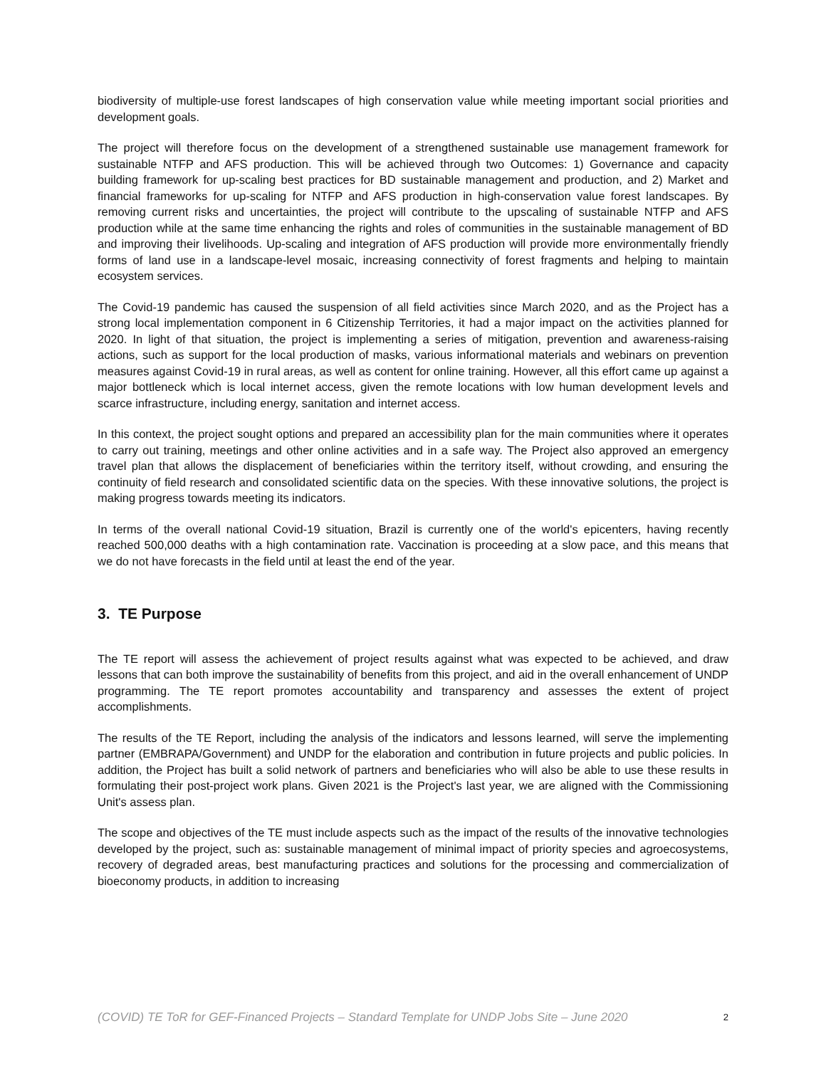biodiversity of multiple-use forest landscapes of high conservation value while meeting important social priorities and development goals.
The project will therefore focus on the development of a strengthened sustainable use management framework for sustainable NTFP and AFS production. This will be achieved through two Outcomes: 1) Governance and capacity building framework for up-scaling best practices for BD sustainable management and production, and 2) Market and financial frameworks for up-scaling for NTFP and AFS production in high-conservation value forest landscapes. By removing current risks and uncertainties, the project will contribute to the upscaling of sustainable NTFP and AFS production while at the same time enhancing the rights and roles of communities in the sustainable management of BD and improving their livelihoods. Up-scaling and integration of AFS production will provide more environmentally friendly forms of land use in a landscape-level mosaic, increasing connectivity of forest fragments and helping to maintain ecosystem services.
The Covid-19 pandemic has caused the suspension of all field activities since March 2020, and as the Project has a strong local implementation component in 6 Citizenship Territories, it had a major impact on the activities planned for 2020. In light of that situation, the project is implementing a series of mitigation, prevention and awareness-raising actions, such as support for the local production of masks, various informational materials and webinars on prevention measures against Covid-19 in rural areas, as well as content for online training. However, all this effort came up against a major bottleneck which is local internet access, given the remote locations with low human development levels and scarce infrastructure, including energy, sanitation and internet access.
In this context, the project sought options and prepared an accessibility plan for the main communities where it operates to carry out training, meetings and other online activities and in a safe way. The Project also approved an emergency travel plan that allows the displacement of beneficiaries within the territory itself, without crowding, and ensuring the continuity of field research and consolidated scientific data on the species. With these innovative solutions, the project is making progress towards meeting its indicators.
In terms of the overall national Covid-19 situation, Brazil is currently one of the world's epicenters, having recently reached 500,000 deaths with a high contamination rate. Vaccination is proceeding at a slow pace, and this means that we do not have forecasts in the field until at least the end of the year.
3. TE Purpose
The TE report will assess the achievement of project results against what was expected to be achieved, and draw lessons that can both improve the sustainability of benefits from this project, and aid in the overall enhancement of UNDP programming. The TE report promotes accountability and transparency and assesses the extent of project accomplishments.
The results of the TE Report, including the analysis of the indicators and lessons learned, will serve the implementing partner (EMBRAPA/Government) and UNDP for the elaboration and contribution in future projects and public policies. In addition, the Project has built a solid network of partners and beneficiaries who will also be able to use these results in formulating their post-project work plans. Given 2021 is the Project's last year, we are aligned with the Commissioning Unit's assess plan.
The scope and objectives of the TE must include aspects such as the impact of the results of the innovative technologies developed by the project, such as: sustainable management of minimal impact of priority species and agroecosystems, recovery of degraded areas, best manufacturing practices and solutions for the processing and commercialization of bioeconomy products, in addition to increasing
(COVID) TE ToR for GEF-Financed Projects – Standard Template for UNDP Jobs Site – June 2020 2